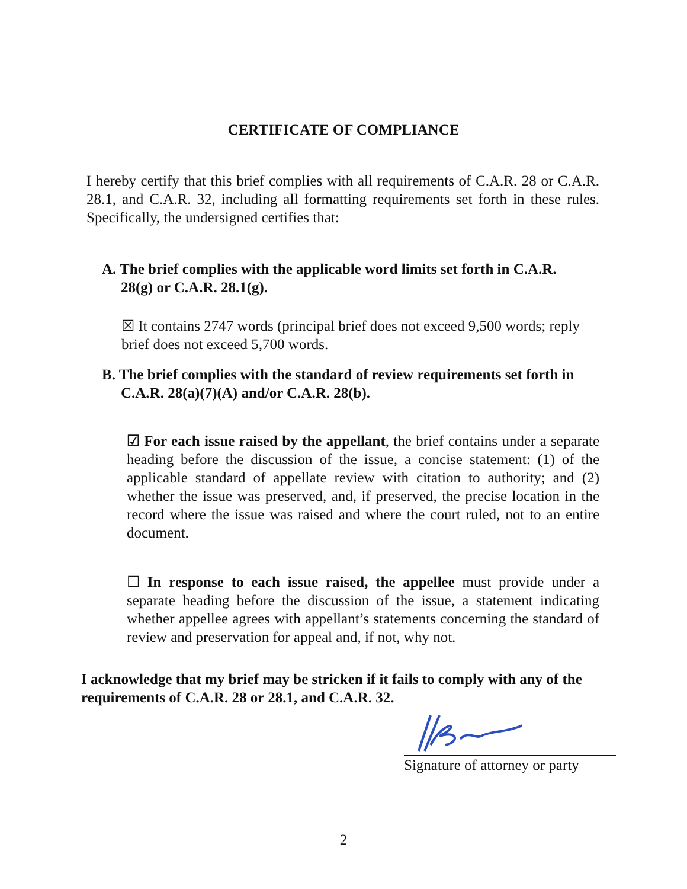CERTIFICATE OF COMPLIANCE
I hereby certify that this brief complies with all requirements of C.A.R. 28 or C.A.R. 28.1, and C.A.R. 32, including all formatting requirements set forth in these rules. Specifically, the undersigned certifies that:
A. The brief complies with the applicable word limits set forth in C.A.R. 28(g) or C.A.R. 28.1(g).
☒ It contains 2747 words (principal brief does not exceed 9,500 words; reply brief does not exceed 5,700 words.
B. The brief complies with the standard of review requirements set forth in C.A.R. 28(a)(7)(A) and/or C.A.R. 28(b).
☑ For each issue raised by the appellant, the brief contains under a separate heading before the discussion of the issue, a concise statement: (1) of the applicable standard of appellate review with citation to authority; and (2) whether the issue was preserved, and, if preserved, the precise location in the record where the issue was raised and where the court ruled, not to an entire document.
☐ In response to each issue raised, the appellee must provide under a separate heading before the discussion of the issue, a statement indicating whether appellee agrees with appellant’s statements concerning the standard of review and preservation for appeal and, if not, why not.
I acknowledge that my brief may be stricken if it fails to comply with any of the requirements of C.A.R. 28 or 28.1, and C.A.R. 32.
Signature of attorney or party
2